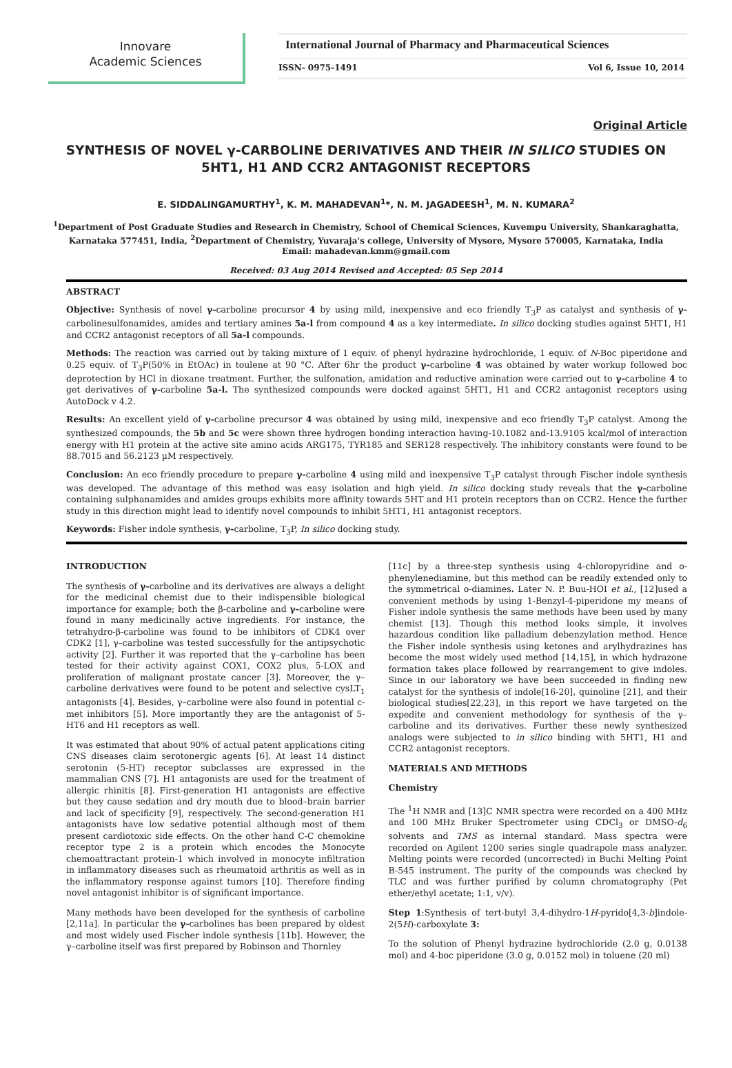Innovare
Academic Sciences
International Journal of Pharmacy and Pharmaceutical Sciences
ISSN- 0975-1491 Vol 6, Issue 10, 2014
Original Article
SYNTHESIS OF NOVEL γ-CARBOLINE DERIVATIVES AND THEIR IN SILICO STUDIES ON 5HT1, H1 AND CCR2 ANTAGONIST RECEPTORS
E. SIDDALINGAMURTHY<sup>1</sup>, K. M. MAHADEVAN<sup>1</sup>*, N. M. JAGADEESH<sup>1</sup>, M. N. KUMARA<sup>2</sup>
<sup>1</sup> Department of Post Graduate Studies and Research in Chemistry, School of Chemical Sciences, Kuvempu University, Shankaraghatta, Karnataka 577451, India, <sup>2</sup>Department of Chemistry, Yuvaraja's college, University of Mysore, Mysore 570005, Karnataka, India
Email: mahadevan.kmm@gmail.com
Received: 03 Aug 2014 Revised and Accepted: 05 Sep 2014
ABSTRACT
Objective: Synthesis of novel γ-carboline precursor 4 by using mild, inexpensive and eco friendly T<sub>3</sub>P as catalyst and synthesis of γ-carbolinesulfonamides, amides and tertiary amines 5a-l from compound 4 as a key intermediate. In silico docking studies against 5HT1, H1 and CCR2 antagonist receptors of all 5a-l compounds.
Methods: The reaction was carried out by taking mixture of 1 equiv. of phenyl hydrazine hydrochloride, 1 equiv. of N-Boc piperidone and 0.25 equiv. of T<sub>3</sub>P(50% in EtOAc) in toulene at 90 °C. After 6hr the product γ-carboline 4 was obtained by water workup followed boc deprotection by HCl in dioxane treatment. Further, the sulfonation, amidation and reductive amination were carried out to γ-carboline 4 to get derivatives of γ-carboline 5a-l. The synthesized compounds were docked against 5HT1, H1 and CCR2 antagonist receptors using AutoDock v 4.2.
Results: An excellent yield of γ-carboline precursor 4 was obtained by using mild, inexpensive and eco friendly T<sub>3</sub>P catalyst. Among the synthesized compounds, the 5b and 5c were shown three hydrogen bonding interaction having-10.1082 and-13.9105 kcal/mol of interaction energy with H1 protein at the active site amino acids ARG175, TYR185 and SER128 respectively. The inhibitory constants were found to be 88.7015 and 56.2123 µM respectively.
Conclusion: An eco friendly procedure to prepare γ-carboline 4 using mild and inexpensive T<sub>3</sub>P catalyst through Fischer indole synthesis was developed. The advantage of this method was easy isolation and high yield. In silico docking study reveals that the γ-carboline containing sulphanamides and amides groups exhibits more affinity towards 5HT and H1 protein receptors than on CCR2. Hence the further study in this direction might lead to identify novel compounds to inhibit 5HT1, H1 antagonist receptors.
Keywords: Fisher indole synthesis, γ-carboline, T<sub>3</sub>P, In silico docking study.
INTRODUCTION
The synthesis of γ-carboline and its derivatives are always a delight for the medicinal chemist due to their indispensible biological importance for example; both the β-carboline and γ-carboline were found in many medicinally active ingredients. For instance, the tetrahydro-β-carboline was found to be inhibitors of CDK4 over CDK2 [1], γ–carboline was tested successfully for the antipsychotic activity [2]. Further it was reported that the γ–carboline has been tested for their activity against COX1, COX2 plus, 5-LOX and proliferation of malignant prostate cancer [3]. Moreover, the γ–carboline derivatives were found to be potent and selective cysLT<sub>1</sub> antagonists [4]. Besides, γ–carboline were also found in potential c-met inhibitors [5]. More importantly they are the antagonist of 5-HT6 and H1 receptors as well.
It was estimated that about 90% of actual patent applications citing CNS diseases claim serotonergic agents [6]. At least 14 distinct serotonin (5-HT) receptor subclasses are expressed in the mammalian CNS [7]. H1 antagonists are used for the treatment of allergic rhinitis [8]. First-generation H1 antagonists are effective but they cause sedation and dry mouth due to blood–brain barrier and lack of specificity [9], respectively. The second-generation H1 antagonists have low sedative potential although most of them present cardiotoxic side effects. On the other hand C-C chemokine receptor type 2 is a protein which encodes the Monocyte chemoattractant protein-1 which involved in monocyte infiltration in inflammatory diseases such as rheumatoid arthritis as well as in the inflammatory response against tumors [10]. Therefore finding novel antagonist inhibitor is of significant importance.
Many methods have been developed for the synthesis of carboline [2,11a]. In particular the γ-carbolines has been prepared by oldest and most widely used Fischer indole synthesis [11b]. However, the γ–carboline itself was first prepared by Robinson and Thornley
[11c] by a three-step synthesis using 4-chloropyridine and o-phenylenediamine, but this method can be readily extended only to the symmetrical o-diamines. Later N. P. Buu-HOI et al., [12]used a convenient methods by using 1-Benzyl-4-piperidone my means of Fisher indole synthesis the same methods have been used by many chemist [13]. Though this method looks simple, it involves hazardous condition like palladium debenzylation method. Hence the Fisher indole synthesis using ketones and arylhydrazines has become the most widely used method [14,15], in which hydrazone formation takes place followed by rearrangement to give indoles. Since in our laboratory we have been succeeded in finding new catalyst for the synthesis of indole[16-20], quinoline [21], and their biological studies[22,23], in this report we have targeted on the expedite and convenient methodology for synthesis of the γ–carboline and its derivatives. Further these newly synthesized analogs were subjected to in silico binding with 5HT1, H1 and CCR2 antagonist receptors.
MATERIALS AND METHODS
Chemistry
The <sup>1</sup>H NMR and [13]C NMR spectra were recorded on a 400 MHz and 100 MHz Bruker Spectrometer using CDCl<sub>3</sub> or DMSO-d<sub>6</sub> solvents and TMS as internal standard. Mass spectra were recorded on Agilent 1200 series single quadrapole mass analyzer. Melting points were recorded (uncorrected) in Buchi Melting Point B-545 instrument. The purity of the compounds was checked by TLC and was further purified by column chromatography (Pet ether/ethyl acetate; 1:1, v/v).
Step 1:Synthesis of tert-butyl 3,4-dihydro-1H-pyrido[4,3-b]indole-2(5H)-carboxylate 3:
To the solution of Phenyl hydrazine hydrochloride (2.0 g, 0.0138 mol) and 4-boc piperidone (3.0 g, 0.0152 mol) in toluene (20 ml)